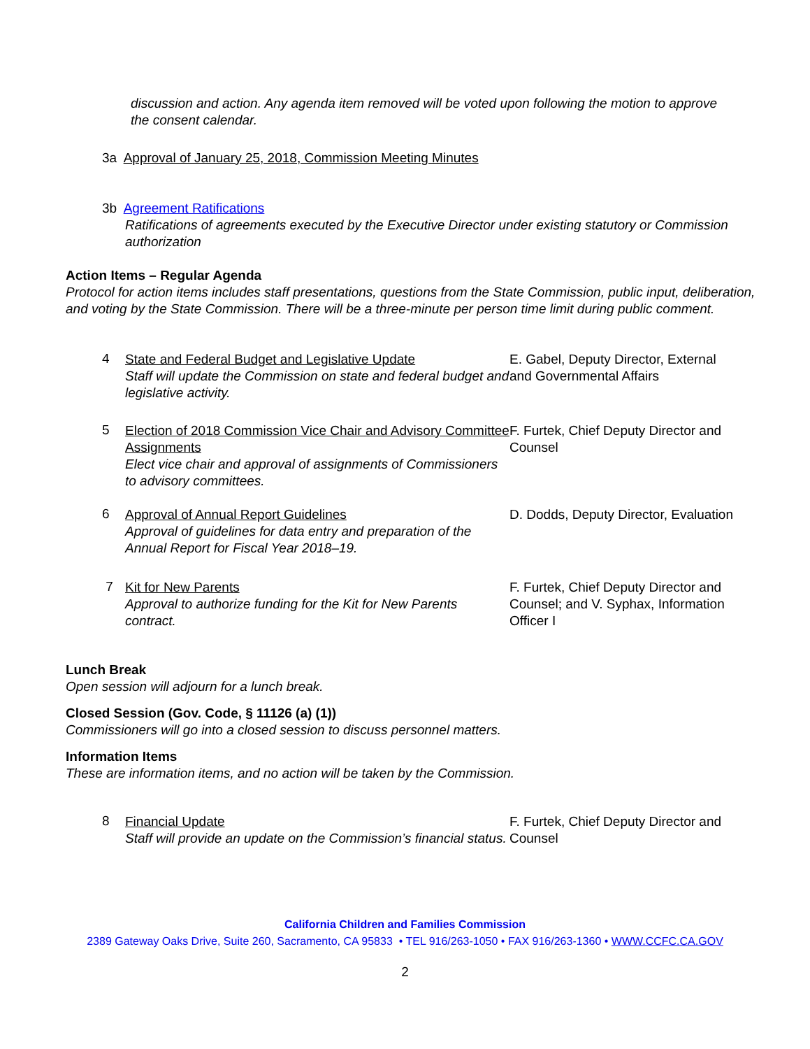discussion and action. Any agenda item removed will be voted upon following the motion to approve the consent calendar.
3a Approval of January 25, 2018, Commission Meeting Minutes
3b Agreement Ratifications
Ratifications of agreements executed by the Executive Director under existing statutory or Commission authorization
Action Items – Regular Agenda
Protocol for action items includes staff presentations, questions from the State Commission, public input, deliberation, and voting by the State Commission. There will be a three-minute per person time limit during public comment.
4
State and Federal Budget and Legislative Update
Staff will update the Commission on state and federal budget and legislative activity.
E. Gabel, Deputy Director, External and Governmental Affairs
5
Election of 2018 Commission Vice Chair and Advisory Committee Assignments
Elect vice chair and approval of assignments of Commissioners to advisory committees.
F. Furtek, Chief Deputy Director and Counsel
6
Approval of Annual Report Guidelines
Approval of guidelines for data entry and preparation of the Annual Report for Fiscal Year 2018–19.
D. Dodds, Deputy Director, Evaluation
7
Kit for New Parents
Approval to authorize funding for the Kit for New Parents contract.
F. Furtek, Chief Deputy Director and Counsel; and V. Syphax, Information Officer I
Lunch Break
Open session will adjourn for a lunch break.
Closed Session (Gov. Code, § 11126 (a) (1))
Commissioners will go into a closed session to discuss personnel matters.
Information Items
These are information items, and no action will be taken by the Commission.
8
Financial Update
Staff will provide an update on the Commission’s financial status.
F. Furtek, Chief Deputy Director and Counsel
California Children and Families Commission
2389 Gateway Oaks Drive, Suite 260, Sacramento, CA 95833 • TEL 916/263-1050 • FAX 916/263-1360 • WWW.CCFC.CA.GOV
2